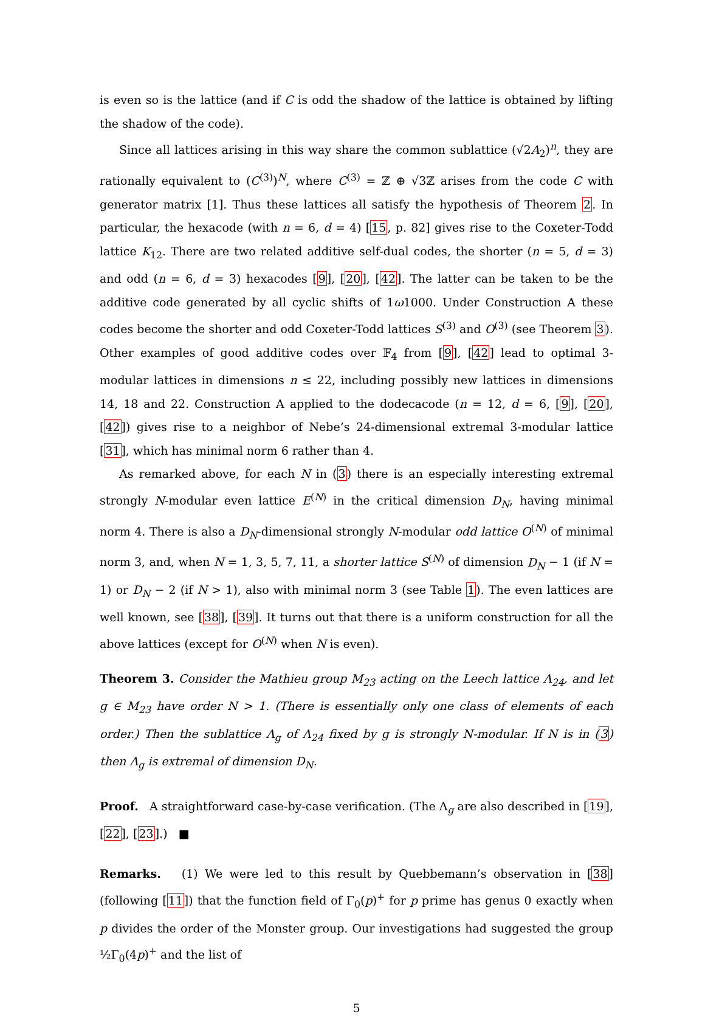is even so is the lattice (and if C is odd the shadow of the lattice is obtained by lifting the shadow of the code).
Since all lattices arising in this way share the common sublattice (√2A<sub>2</sub>)<sup>n</sup>, they are rationally equivalent to (C<sup>(3)</sup>)<sup>N</sup>, where C<sup>(3)</sup> = ℤ ⊕ √3ℤ arises from the code C with generator matrix [1]. Thus these lattices all satisfy the hypothesis of Theorem 2. In particular, the hexacode (with n = 6, d = 4) [15, p. 82] gives rise to the Coxeter-Todd lattice K<sub>12</sub>. There are two related additive self-dual codes, the shorter (n = 5, d = 3) and odd (n = 6, d = 3) hexacodes [9], [20], [42]. The latter can be taken to be the additive code generated by all cyclic shifts of 1ω1000. Under Construction A these codes become the shorter and odd Coxeter-Todd lattices S<sup>(3)</sup> and O<sup>(3)</sup> (see Theorem 3). Other examples of good additive codes over 𝔽<sub>4</sub> from [9], [42] lead to optimal 3-modular lattices in dimensions n ≤ 22, including possibly new lattices in dimensions 14, 18 and 22. Construction A applied to the dodecacode (n = 12, d = 6, [9], [20], [42]) gives rise to a neighbor of Nebe’s 24-dimensional extremal 3-modular lattice [31], which has minimal norm 6 rather than 4.
As remarked above, for each N in (3) there is an especially interesting extremal strongly N-modular even lattice E<sup>(N)</sup> in the critical dimension D<sub>N</sub>, having minimal norm 4. There is also a D<sub>N</sub>-dimensional strongly N-modular odd lattice O<sup>(N)</sup> of minimal norm 3, and, when N = 1, 3, 5, 7, 11, a shorter lattice S<sup>(N)</sup> of dimension D<sub>N</sub> − 1 (if N = 1) or D<sub>N</sub> − 2 (if N > 1), also with minimal norm 3 (see Table 1). The even lattices are well known, see [38], [39]. It turns out that there is a uniform construction for all the above lattices (except for O<sup>(N)</sup> when N is even).
Theorem 3. Consider the Mathieu group M<sub>23</sub> acting on the Leech lattice Λ<sub>24</sub>, and let g ∈ M<sub>23</sub> have order N > 1. (There is essentially only one class of elements of each order.) Then the sublattice Λ<sub>g</sub> of Λ<sub>24</sub> fixed by g is strongly N-modular. If N is in (3) then Λ<sub>g</sub> is extremal of dimension D<sub>N</sub>.
Proof. A straightforward case-by-case verification. (The Λ<sub>g</sub> are also described in [19], [22], [23].) ■
Remarks. (1) We were led to this result by Quebbemann’s observation in [38] (following [11]) that the function field of Γ<sub>0</sub>(p)<sup>+</sup> for p prime has genus 0 exactly when p divides the order of the Monster group. Our investigations had suggested the group ½Γ<sub>0</sub>(4p)<sup>+</sup> and the list of
5